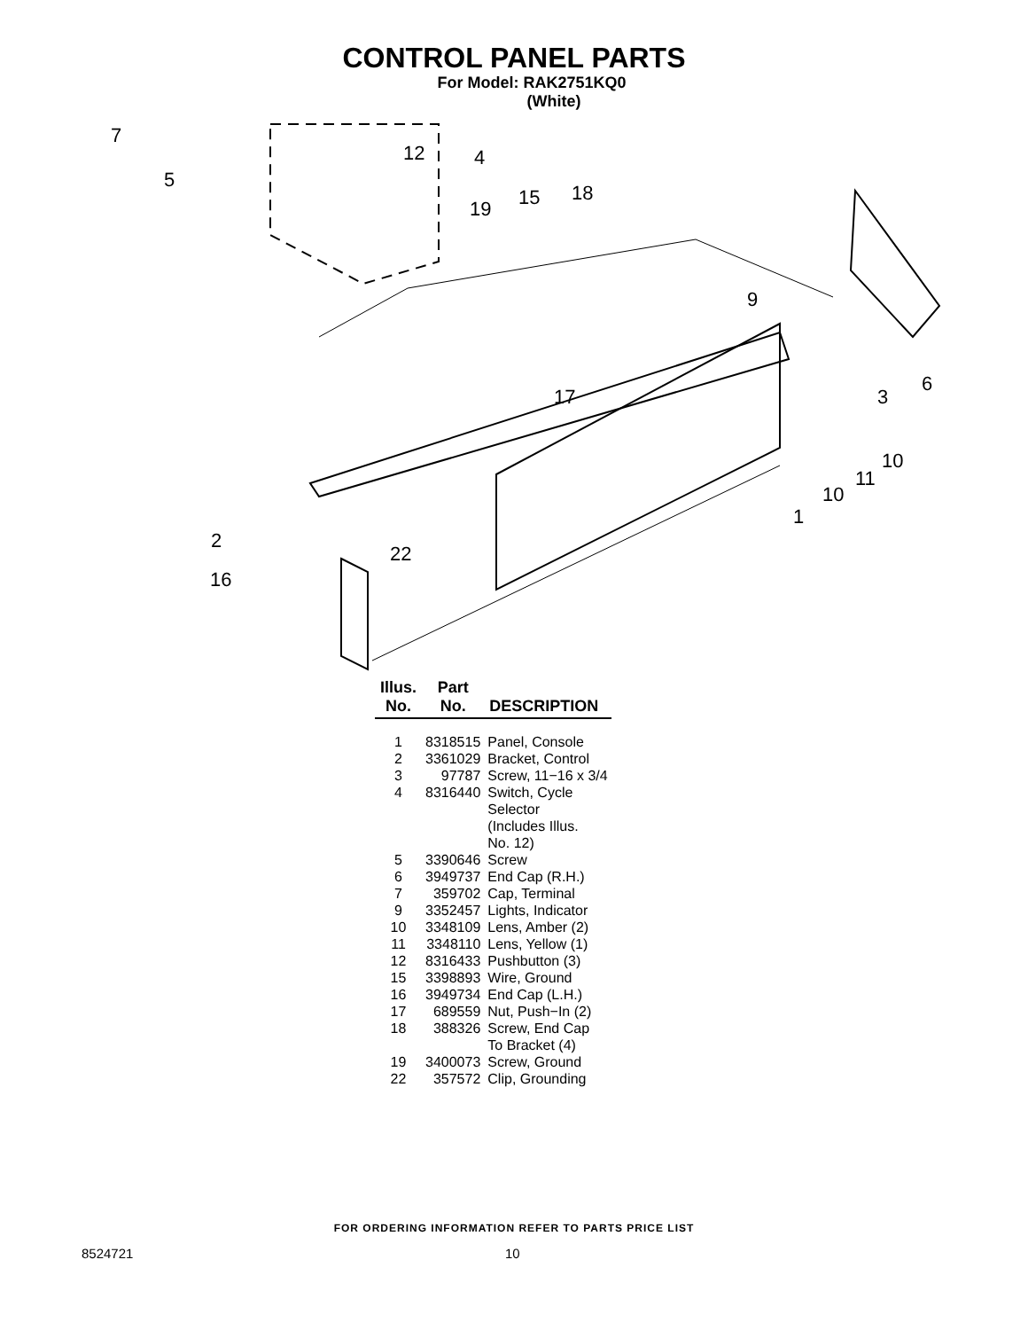CONTROL PANEL PARTS
For Model: RAK2751KQ0
(White)
7
5
12
4
19
15
18
9
17
3
6
10
11
10
1
2
22
16
| Illus. No. | Part No. | DESCRIPTION |
| --- | --- | --- |
| 1 | 8318515 | Panel, Console |
| 2 | 3361029 | Bracket, Control |
| 3 | 97787 | Screw, 11−16 x 3/4 |
| 4 | 8316440 | Switch, Cycle Selector (Includes Illus. No. 12) |
| 5 | 3390646 | Screw |
| 6 | 3949737 | End Cap (R.H.) |
| 7 | 359702 | Cap, Terminal |
| 9 | 3352457 | Lights, Indicator |
| 10 | 3348109 | Lens, Amber (2) |
| 11 | 3348110 | Lens, Yellow (1) |
| 12 | 8316433 | Pushbutton (3) |
| 15 | 3398893 | Wire, Ground |
| 16 | 3949734 | End Cap (L.H.) |
| 17 | 689559 | Nut, Push−In (2) |
| 18 | 388326 | Screw, End Cap To Bracket (4) |
| 19 | 3400073 | Screw, Ground |
| 22 | 357572 | Clip, Grounding |
FOR ORDERING INFORMATION REFER TO PARTS PRICE LIST
8524721 10